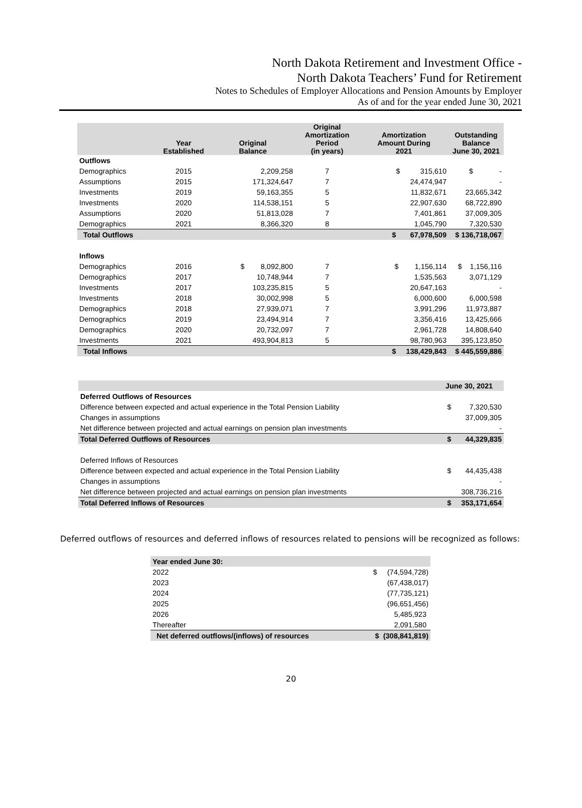North Dakota Retirement and Investment Office -
North Dakota Teachers’ Fund for Retirement
Notes to Schedules of Employer Allocations and Pension Amounts by Employer
As of and for the year ended June 30, 2021
| | Year Established | Original Balance | Original Amortization Period (in years) | Amortization Amount During 2021 | Outstanding Balance June 30, 2021 |
| --- | --- | --- | --- | --- | --- |
| Outflows | | | | | |
| Demographics | 2015 | 2,209,258 | 7 | $ 315,610 | $ - |
| Assumptions | 2015 | 171,324,647 | 7 | 24,474,947 | - |
| Investments | 2019 | 59,163,355 | 5 | 11,832,671 | 23,665,342 |
| Investments | 2020 | 114,538,151 | 5 | 22,907,630 | 68,722,890 |
| Assumptions | 2020 | 51,813,028 | 7 | 7,401,861 | 37,009,305 |
| Demographics | 2021 | 8,366,320 | 8 | 1,045,790 | 7,320,530 |
| Total Outflows | | | | $ 67,978,509 | $ 136,718,067 |
| Inflows | | | | | |
| Demographics | 2016 | $ 8,092,800 | 7 | $ 1,156,114 | $ 1,156,116 |
| Demographics | 2017 | 10,748,944 | 7 | 1,535,563 | 3,071,129 |
| Investments | 2017 | 103,235,815 | 5 | 20,647,163 | - |
| Investments | 2018 | 30,002,998 | 5 | 6,000,600 | 6,000,598 |
| Demographics | 2018 | 27,939,071 | 7 | 3,991,296 | 11,973,887 |
| Demographics | 2019 | 23,494,914 | 7 | 3,356,416 | 13,425,666 |
| Demographics | 2020 | 20,732,097 | 7 | 2,961,728 | 14,808,640 |
| Investments | 2021 | 493,904,813 | 5 | 98,780,963 | 395,123,850 |
| Total Inflows | | | | $ 138,429,843 | $ 445,559,886 |
| | June 30, 2021 |
| Deferred Outflows of Resources | |
| Difference between expected and actual experience in the Total Pension Liability | $ 7,320,530 |
| Changes in assumptions | 37,009,305 |
| Net difference between projected and actual earnings on pension plan investments | - |
| Total Deferred Outflows of Resources | $ 44,329,835 |
| Deferred Inflows of Resources | |
| Difference between expected and actual experience in the Total Pension Liability | $ 44,435,438 |
| Changes in assumptions | - |
| Net difference between projected and actual earnings on pension plan investments | 308,736,216 |
| Total Deferred Inflows of Resources | $ 353,171,654 |
Deferred outflows of resources and deferred inflows of resources related to pensions will be recognized as follows:
| Year ended June 30: | |
| 2022 | $ (74,594,728) |
| 2023 | (67,438,017) |
| 2024 | (77,735,121) |
| 2025 | (96,651,456) |
| 2026 | 5,485,923 |
| Thereafter | 2,091,580 |
| Net deferred outflows/(inflows) of resources | $ (308,841,819) |
20